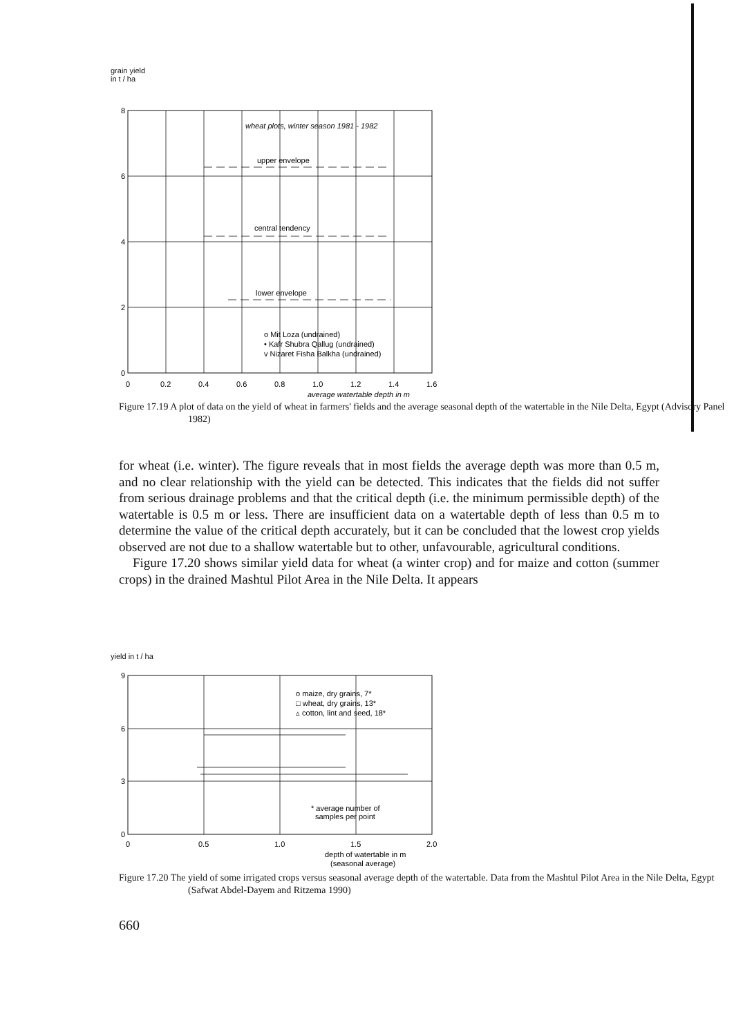grain yield
in t / ha
wheat plots, winter season 1981 - 1982
upper envelope
central tendency
lower envelope
o Mit Loza (undrained)
• Kafr Shubra Qallug (undrained)
v Nizaret Fisha Balkha (undrained)
8
6
4
2
0
0
0.2
0.4
0.6
0.8
1.0
1.2
1.4
1.6
average watertable depth in m
Figure 17.19 A plot of data on the yield of wheat in farmers' fields and the average seasonal depth of the watertable in the Nile Delta, Egypt (Advisory Panel 1982)
for wheat (i.e. winter). The figure reveals that in most fields the average depth was more than 0.5 m, and no clear relationship with the yield can be detected. This indicates that the fields did not suffer from serious drainage problems and that the critical depth (i.e. the minimum permissible depth) of the watertable is 0.5 m or less. There are insufficient data on a watertable depth of less than 0.5 m to determine the value of the critical depth accurately, but it can be concluded that the lowest crop yields observed are not due to a shallow watertable but to other, unfavourable, agricultural conditions.
Figure 17.20 shows similar yield data for wheat (a winter crop) and for maize and cotton (summer crops) in the drained Mashtul Pilot Area in the Nile Delta. It appears
yield in t / ha
o maize, dry grains, 7*
□ wheat, dry grains, 13*
▵ cotton, lint and seed, 18*
* average number of
samples per point
9
6
3
0
0
0.5
1.0
1.5
2.0
depth of watertable in m
(seasonal average)
Figure 17.20 The yield of some irrigated crops versus seasonal average depth of the watertable. Data from the Mashtul Pilot Area in the Nile Delta, Egypt (Safwat Abdel-Dayem and Ritzema 1990)
660